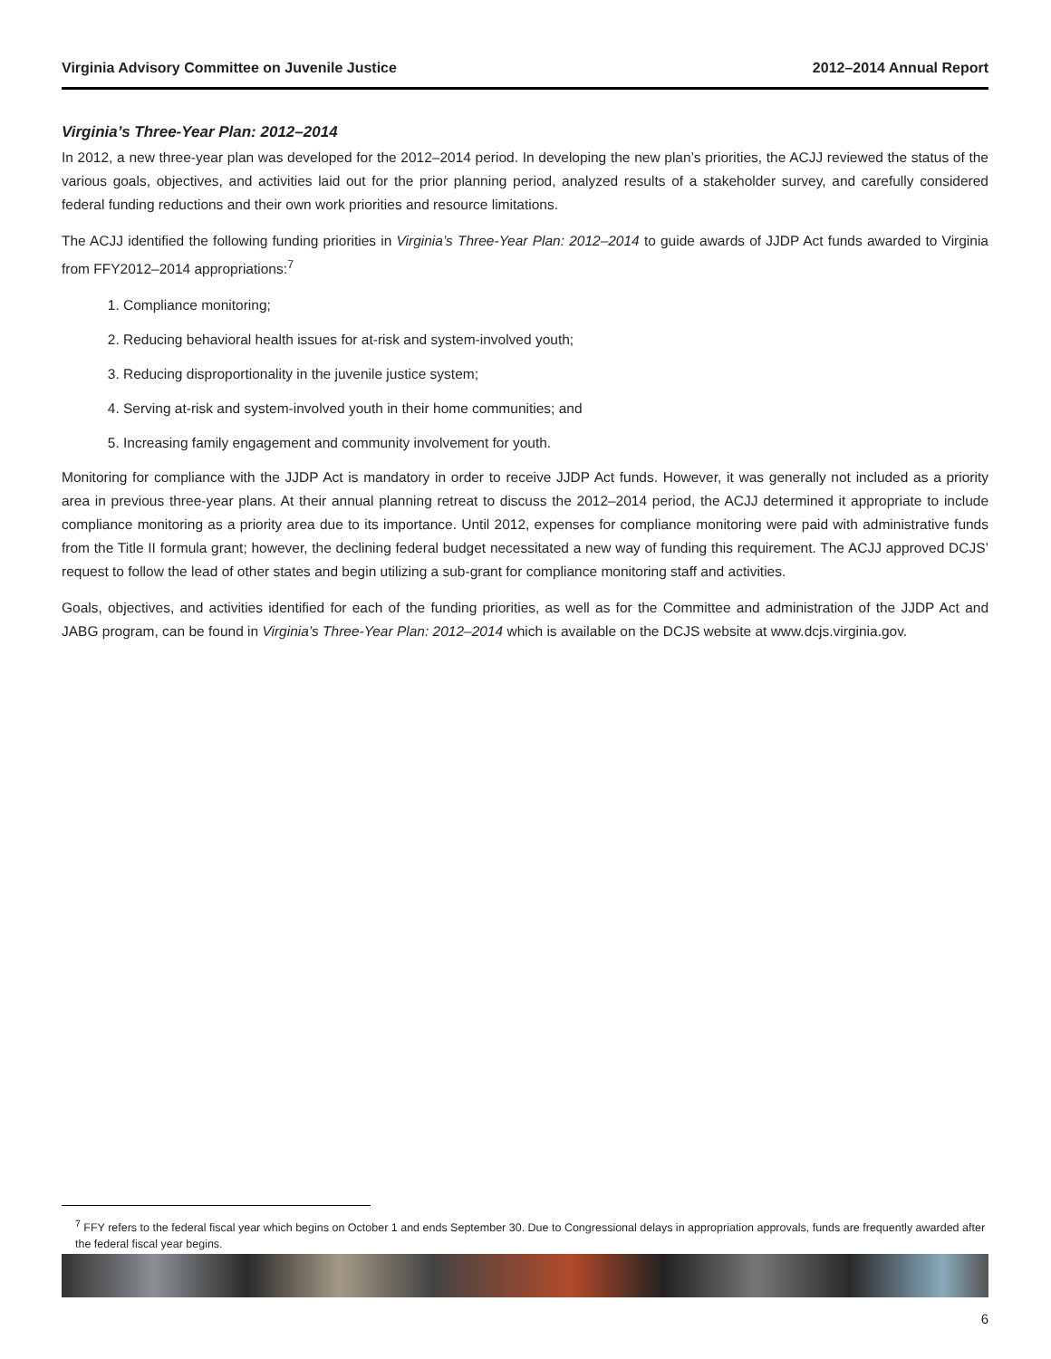Virginia Advisory Committee on Juvenile Justice 2012–2014 Annual Report
Virginia’s Three-Year Plan: 2012–2014
In 2012, a new three-year plan was developed for the 2012–2014 period. In developing the new plan’s priorities, the ACJJ reviewed the status of the various goals, objectives, and activities laid out for the prior planning period, analyzed results of a stakeholder survey, and carefully considered federal funding reductions and their own work priorities and resource limitations.
The ACJJ identified the following funding priorities in Virginia’s Three-Year Plan: 2012–2014 to guide awards of JJDP Act funds awarded to Virginia from FFY2012–2014 appropriations:<sup>7</sup>
1. Compliance monitoring;
2. Reducing behavioral health issues for at-risk and system-involved youth;
3. Reducing disproportionality in the juvenile justice system;
4. Serving at-risk and system-involved youth in their home communities; and
5. Increasing family engagement and community involvement for youth.
Monitoring for compliance with the JJDP Act is mandatory in order to receive JJDP Act funds. However, it was generally not included as a priority area in previous three-year plans. At their annual planning retreat to discuss the 2012–2014 period, the ACJJ determined it appropriate to include compliance monitoring as a priority area due to its importance. Until 2012, expenses for compliance monitoring were paid with administrative funds from the Title II formula grant; however, the declining federal budget necessitated a new way of funding this requirement. The ACJJ approved DCJS’ request to follow the lead of other states and begin utilizing a sub-grant for compliance monitoring staff and activities.
Goals, objectives, and activities identified for each of the funding priorities, as well as for the Committee and administration of the JJDP Act and JABG program, can be found in Virginia’s Three-Year Plan: 2012–2014 which is available on the DCJS website at www.dcjs.virginia.gov.
<sup>7</sup> FFY refers to the federal fiscal year which begins on October 1 and ends September 30. Due to Congressional delays in appropriation approvals, funds are frequently awarded after the federal fiscal year begins.
6